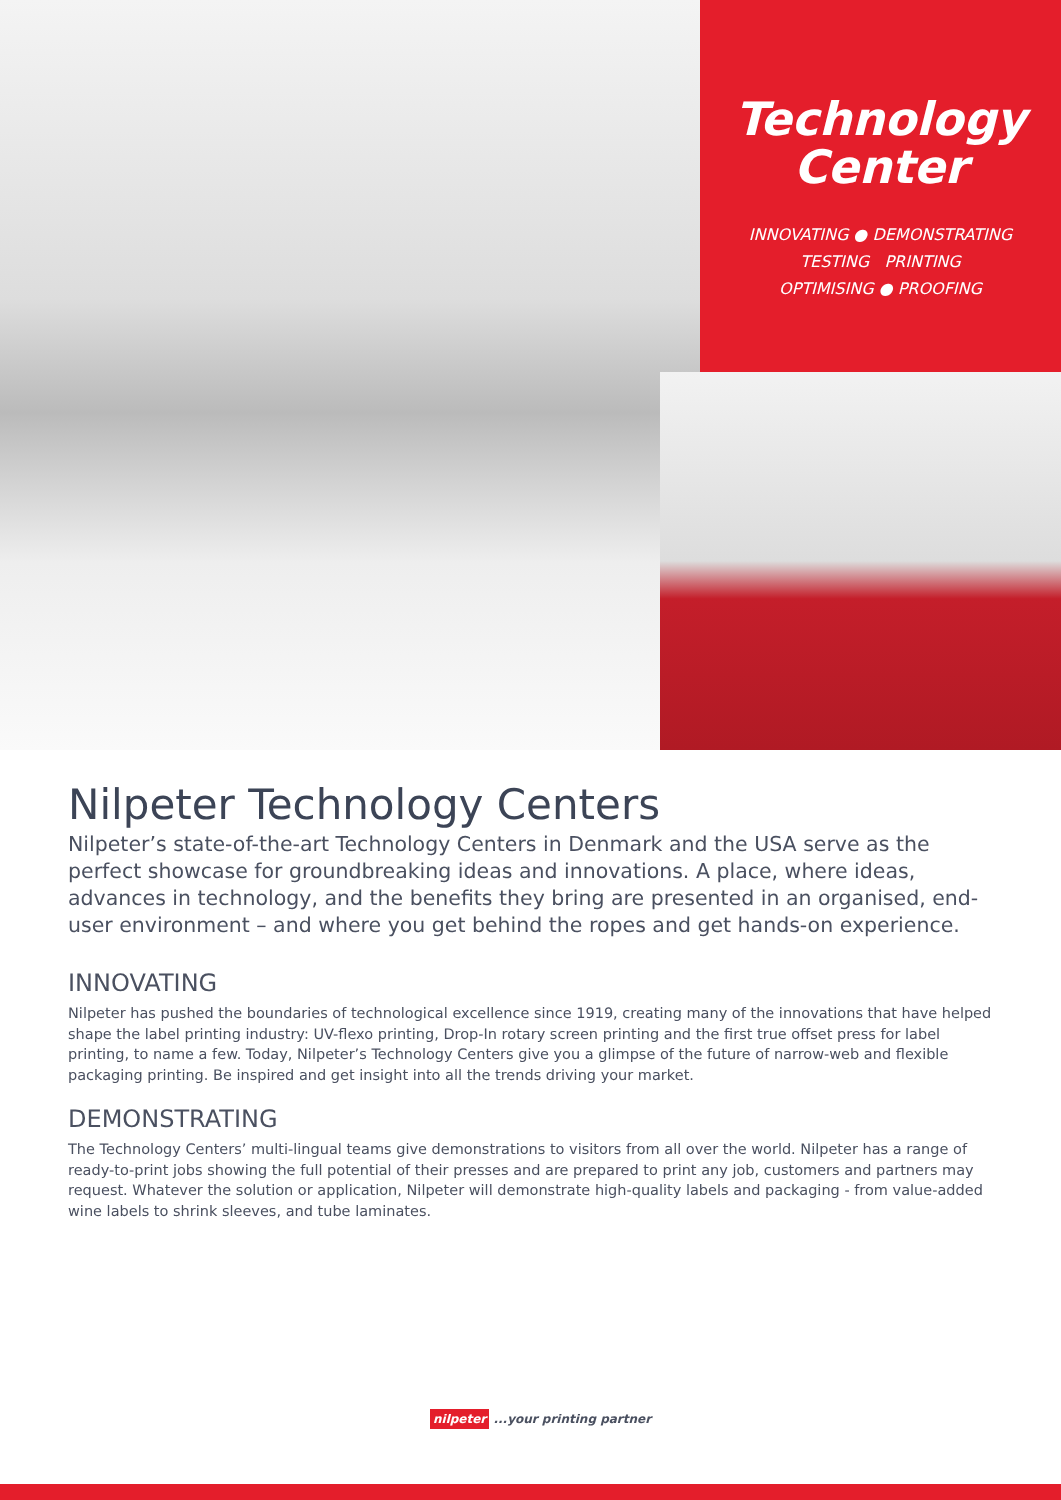Technology
Center
INNOVATING ● DEMONSTRATING
TESTING PRINTING
OPTIMISING ● PROOFING
Nilpeter Technology Centers
Nilpeter’s state-of-the-art Technology Centers in Denmark and the USA serve as the perfect showcase for groundbreaking ideas and innovations. A place, where ideas, advances in technology, and the benefits they bring are presented in an organised, end-user environment – and where you get behind the ropes and get hands-on experience.
INNOVATING
Nilpeter has pushed the boundaries of technological excellence since 1919, creating many of the innovations that have helped shape the label printing industry: UV-flexo printing, Drop-In rotary screen printing and the first true offset press for label printing, to name a few. Today, Nilpeter’s Technology Centers give you a glimpse of the future of narrow-web and flexible packaging printing. Be inspired and get insight into all the trends driving your market.
DEMONSTRATING
The Technology Centers’ multi-lingual teams give demonstrations to visitors from all over the world. Nilpeter has a range of ready-to-print jobs showing the full potential of their presses and are prepared to print any job, customers and partners may request. Whatever the solution or application, Nilpeter will demonstrate high-quality labels and packaging - from value-added wine labels to shrink sleeves, and tube laminates.
nilpeter ...your printing partner